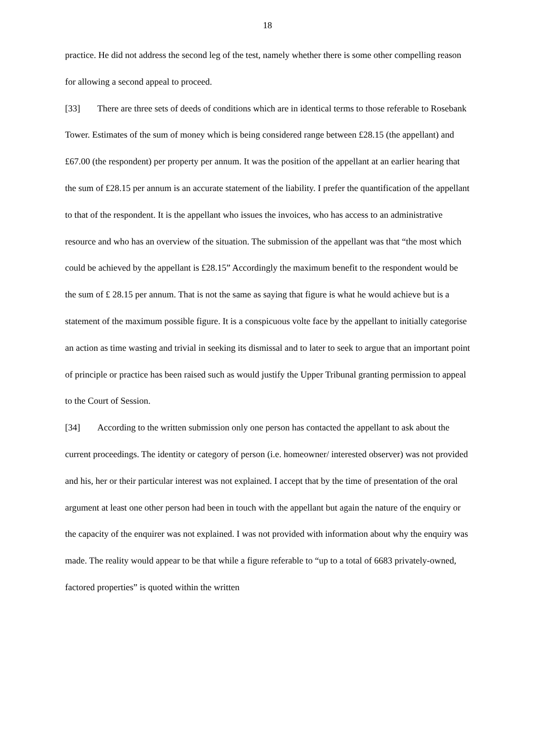18
practice. He did not address the second leg of the test, namely whether there is some other compelling reason for allowing a second appeal to proceed.
[33] There are three sets of deeds of conditions which are in identical terms to those referable to Rosebank Tower. Estimates of the sum of money which is being considered range between £28.15 (the appellant) and £67.00 (the respondent) per property per annum. It was the position of the appellant at an earlier hearing that the sum of £28.15 per annum is an accurate statement of the liability. I prefer the quantification of the appellant to that of the respondent. It is the appellant who issues the invoices, who has access to an administrative resource and who has an overview of the situation. The submission of the appellant was that “the most which could be achieved by the appellant is £28.15” Accordingly the maximum benefit to the respondent would be the sum of £ 28.15 per annum. That is not the same as saying that figure is what he would achieve but is a statement of the maximum possible figure. It is a conspicuous volte face by the appellant to initially categorise an action as time wasting and trivial in seeking its dismissal and to later to seek to argue that an important point of principle or practice has been raised such as would justify the Upper Tribunal granting permission to appeal to the Court of Session.
[34] According to the written submission only one person has contacted the appellant to ask about the current proceedings. The identity or category of person (i.e. homeowner/ interested observer) was not provided and his, her or their particular interest was not explained. I accept that by the time of presentation of the oral argument at least one other person had been in touch with the appellant but again the nature of the enquiry or the capacity of the enquirer was not explained. I was not provided with information about why the enquiry was made. The reality would appear to be that while a figure referable to “up to a total of 6683 privately-owned, factored properties” is quoted within the written